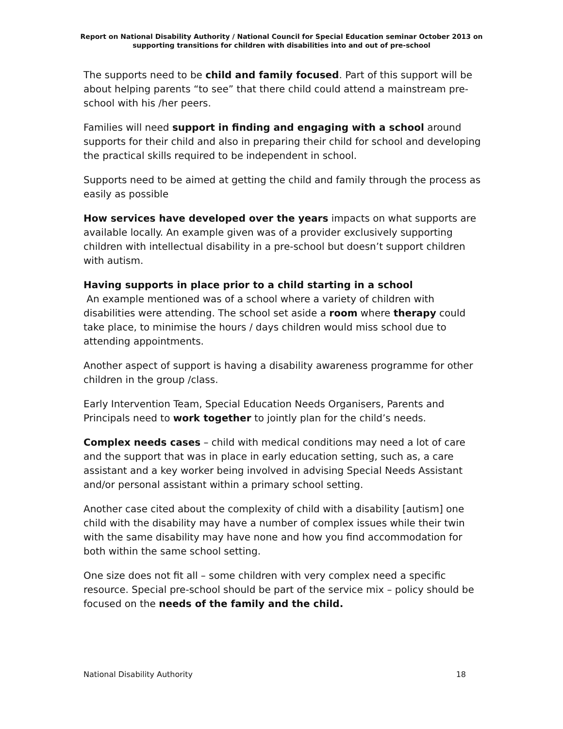Report on National Disability Authority / National Council for Special Education seminar October 2013 on supporting transitions for children with disabilities into and out of pre-school
The supports need to be child and family focused. Part of this support will be about helping parents “to see” that there child could attend a mainstream pre-school with his /her peers.
Families will need support in finding and engaging with a school around supports for their child and also in preparing their child for school and developing the practical skills required to be independent in school.
Supports need to be aimed at getting the child and family through the process as easily as possible
How services have developed over the years impacts on what supports are available locally. An example given was of a provider exclusively supporting children with intellectual disability in a pre-school but doesn’t support children with autism.
Having supports in place prior to a child starting in a school
An example mentioned was of a school where a variety of children with disabilities were attending. The school set aside a room where therapy could take place, to minimise the hours / days children would miss school due to attending appointments.
Another aspect of support is having a disability awareness programme for other children in the group /class.
Early Intervention Team, Special Education Needs Organisers, Parents and Principals need to work together to jointly plan for the child’s needs.
Complex needs cases – child with medical conditions may need a lot of care and the support that was in place in early education setting, such as, a care assistant and a key worker being involved in advising Special Needs Assistant and/or personal assistant within a primary school setting.
Another case cited about the complexity of child with a disability [autism] one child with the disability may have a number of complex issues while their twin with the same disability may have none and how you find accommodation for both within the same school setting.
One size does not fit all – some children with very complex need a specific resource. Special pre-school should be part of the service mix – policy should be focused on the needs of the family and the child.
National Disability Authority 18